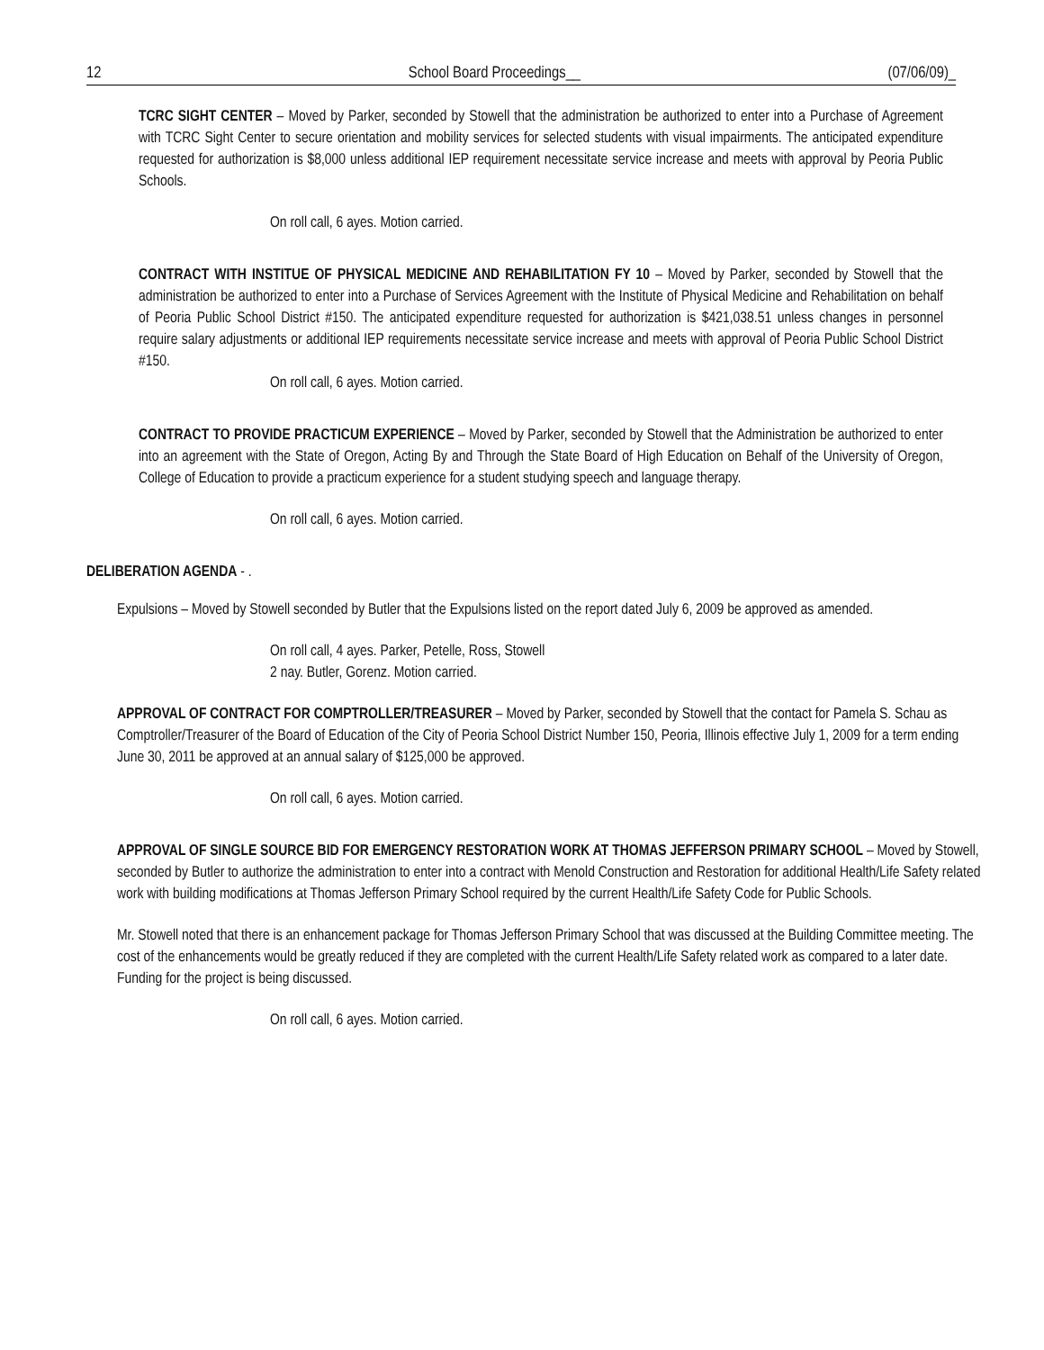12 School Board Proceedings__ (07/06/09)_
TCRC SIGHT CENTER – Moved by Parker, seconded by Stowell that the administration be authorized to enter into a Purchase of Agreement with TCRC Sight Center to secure orientation and mobility services for selected students with visual impairments. The anticipated expenditure requested for authorization is $8,000 unless additional IEP requirement necessitate service increase and meets with approval by Peoria Public Schools.
On roll call, 6 ayes. Motion carried.
CONTRACT WITH INSTITUE OF PHYSICAL MEDICINE AND REHABILITATION FY 10 – Moved by Parker, seconded by Stowell that the administration be authorized to enter into a Purchase of Services Agreement with the Institute of Physical Medicine and Rehabilitation on behalf of Peoria Public School District #150. The anticipated expenditure requested for authorization is $421,038.51 unless changes in personnel require salary adjustments or additional IEP requirements necessitate service increase and meets with approval of Peoria Public School District #150.
On roll call, 6 ayes. Motion carried.
CONTRACT TO PROVIDE PRACTICUM EXPERIENCE – Moved by Parker, seconded by Stowell that the Administration be authorized to enter into an agreement with the State of Oregon, Acting By and Through the State Board of High Education on Behalf of the University of Oregon, College of Education to provide a practicum experience for a student studying speech and language therapy.
On roll call, 6 ayes. Motion carried.
DELIBERATION AGENDA - .
Expulsions – Moved by Stowell seconded by Butler that the Expulsions listed on the report dated July 6, 2009 be approved as amended.
On roll call, 4 ayes. Parker, Petelle, Ross, Stowell
2 nay. Butler, Gorenz. Motion carried.
APPROVAL OF CONTRACT FOR COMPTROLLER/TREASURER – Moved by Parker, seconded by Stowell that the contact for Pamela S. Schau as Comptroller/Treasurer of the Board of Education of the City of Peoria School District Number 150, Peoria, Illinois effective July 1, 2009 for a term ending June 30, 2011 be approved at an annual salary of $125,000 be approved.
On roll call, 6 ayes. Motion carried.
APPROVAL OF SINGLE SOURCE BID FOR EMERGENCY RESTORATION WORK AT THOMAS JEFFERSON PRIMARY SCHOOL – Moved by Stowell, seconded by Butler to authorize the administration to enter into a contract with Menold Construction and Restoration for additional Health/Life Safety related work with building modifications at Thomas Jefferson Primary School required by the current Health/Life Safety Code for Public Schools.
Mr. Stowell noted that there is an enhancement package for Thomas Jefferson Primary School that was discussed at the Building Committee meeting. The cost of the enhancements would be greatly reduced if they are completed with the current Health/Life Safety related work as compared to a later date. Funding for the project is being discussed.
On roll call, 6 ayes. Motion carried.